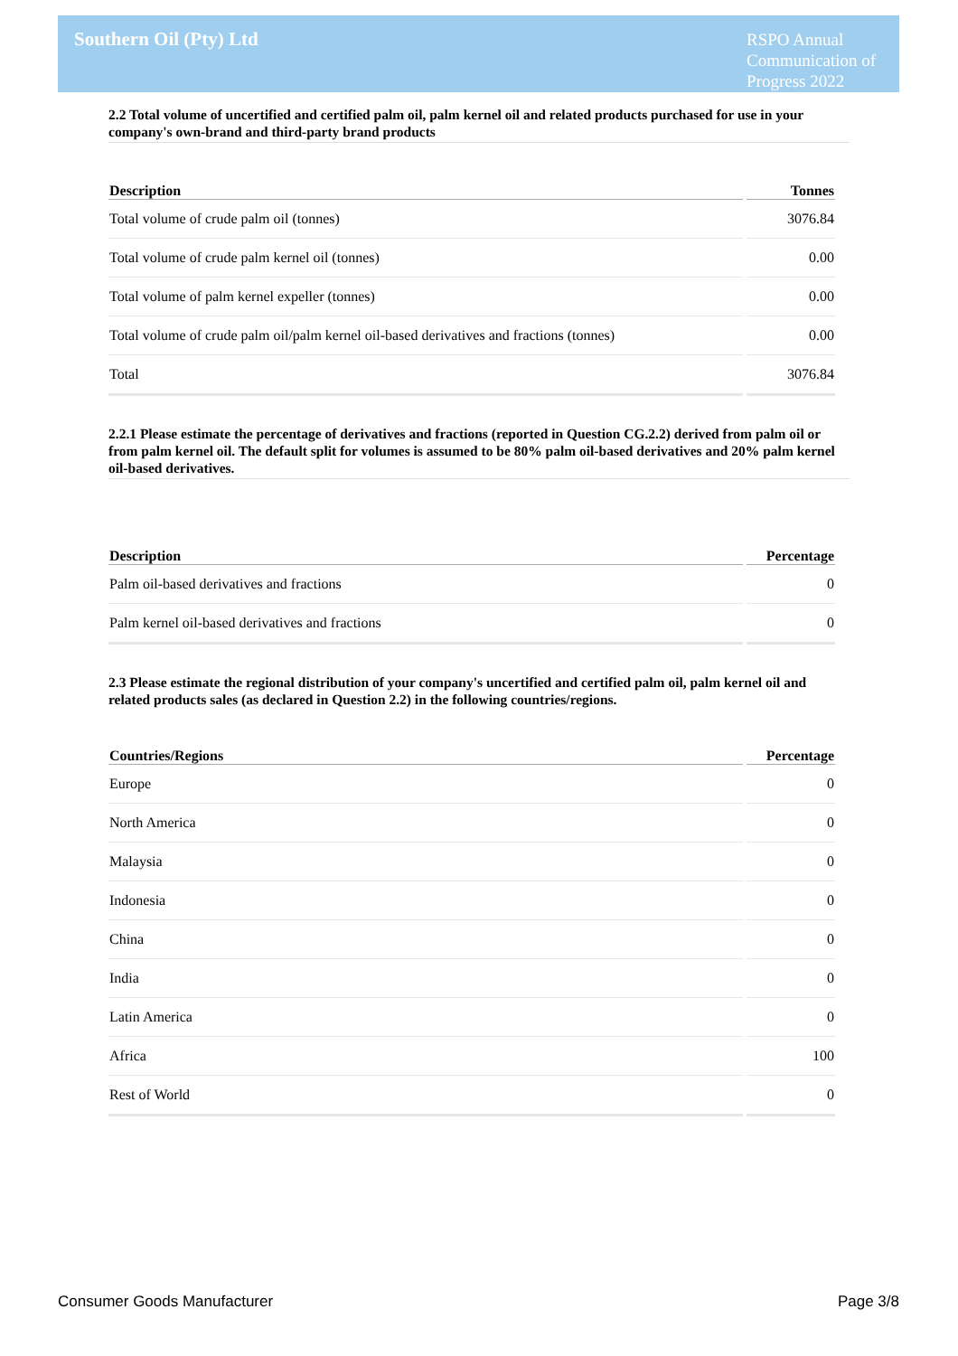Southern Oil (Pty) Ltd
RSPO Annual
Communication of
Progress 2022
2.2 Total volume of uncertified and certified palm oil, palm kernel oil and related products purchased for use in your company's own-brand and third-party brand products
| Description | Tonnes |
| --- | --- |
| Total volume of crude palm oil (tonnes) | 3076.84 |
| Total volume of crude palm kernel oil (tonnes) | 0.00 |
| Total volume of palm kernel expeller (tonnes) | 0.00 |
| Total volume of crude palm oil/palm kernel oil-based derivatives and fractions (tonnes) | 0.00 |
| Total | 3076.84 |
2.2.1 Please estimate the percentage of derivatives and fractions (reported in Question CG.2.2) derived from palm oil or from palm kernel oil. The default split for volumes is assumed to be 80% palm oil-based derivatives and 20% palm kernel oil-based derivatives.
| Description | Percentage |
| --- | --- |
| Palm oil-based derivatives and fractions | 0 |
| Palm kernel oil-based derivatives and fractions | 0 |
2.3 Please estimate the regional distribution of your company's uncertified and certified palm oil, palm kernel oil and related products sales (as declared in Question 2.2) in the following countries/regions.
| Countries/Regions | Percentage |
| --- | --- |
| Europe | 0 |
| North America | 0 |
| Malaysia | 0 |
| Indonesia | 0 |
| China | 0 |
| India | 0 |
| Latin America | 0 |
| Africa | 100 |
| Rest of World | 0 |
Consumer Goods Manufacturer Page 3/8